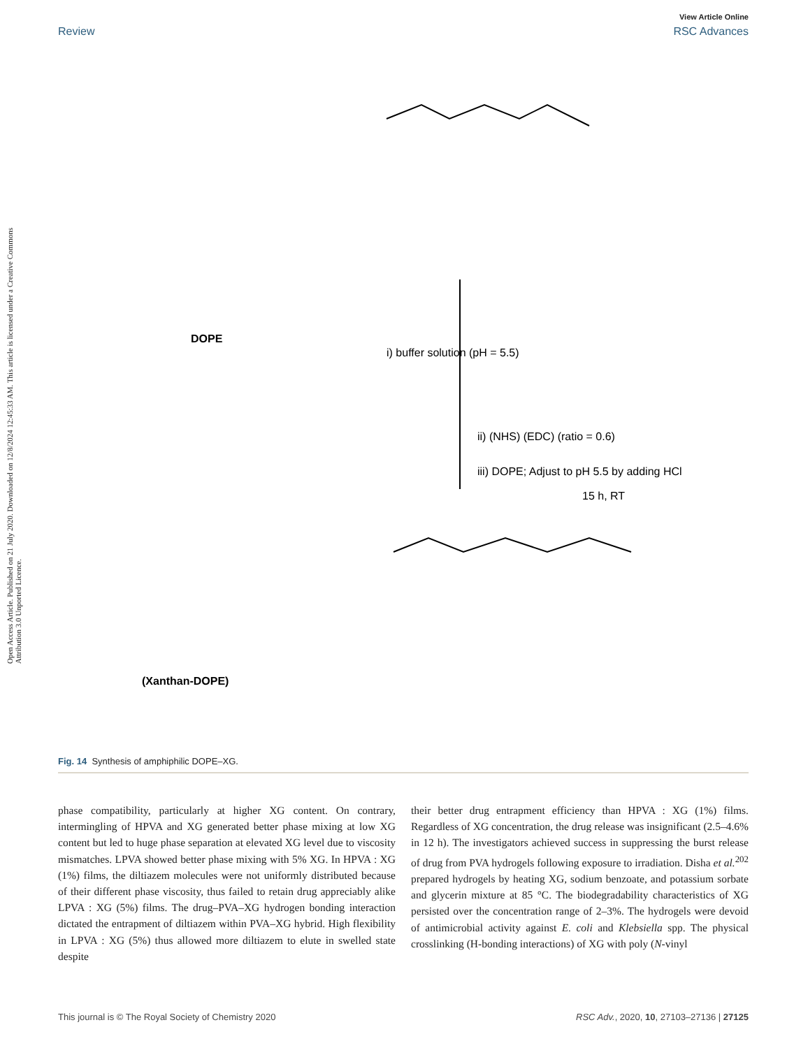Open Access Article. Published on 21 July 2020. Downloaded on 12/8/2024 12:45:33 AM. This article is licensed under a Creative Commons Attribution 3.0 Unported Licence.
View Article Online
Review RSC Advances
i) buffer solution (pH = 5.5)
DOPE
ii) (NHS) (EDC) (ratio = 0.6)
iii) DOPE; Adjust to pH 5.5 by adding HCl
15 h, RT
(Xanthan-DOPE)
Fig. 14 Synthesis of amphiphilic DOPE–XG.
phase compatibility, particularly at higher XG content. On contrary, intermingling of HPVA and XG generated better phase mixing at low XG content but led to huge phase separation at elevated XG level due to viscosity mismatches. LPVA showed better phase mixing with 5% XG. In HPVA : XG (1%) films, the diltiazem molecules were not uniformly distributed because of their different phase viscosity, thus failed to retain drug appreciably alike LPVA : XG (5%) films. The drug–PVA–XG hydrogen bonding interaction dictated the entrapment of diltiazem within PVA–XG hybrid. High flexibility in LPVA : XG (5%) thus allowed more diltiazem to elute in swelled state despite
their better drug entrapment efficiency than HPVA : XG (1%) films. Regardless of XG concentration, the drug release was insignificant (2.5–4.6% in 12 h). The investigators achieved success in suppressing the burst release of drug from PVA hydrogels following exposure to irradiation. Disha et al.<sup>202</sup> prepared hydrogels by heating XG, sodium benzoate, and potassium sorbate and glycerin mixture at 85 °C. The biodegradability characteristics of XG persisted over the concentration range of 2–3%. The hydrogels were devoid of antimicrobial activity against E. coli and Klebsiella spp. The physical crosslinking (H-bonding interactions) of XG with poly (N-vinyl
This journal is © The Royal Society of Chemistry 2020 RSC Adv., 2020, 10, 27103–27136 | 27125